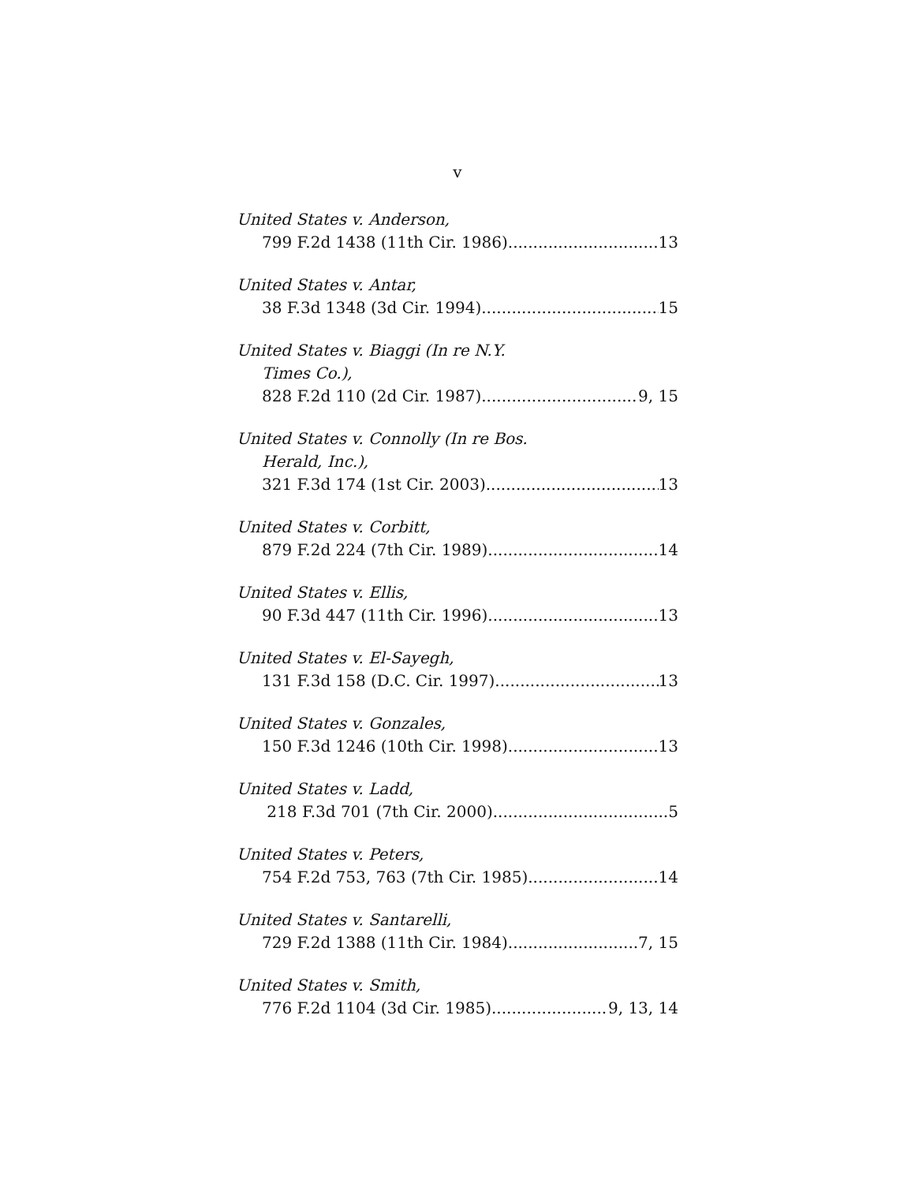v
United States v. Anderson,
799 F.2d 1438 (11th Cir. 1986) 13
United States v. Antar,
38 F.3d 1348 (3d Cir. 1994) 15
United States v. Biaggi (In re N.Y.
Times Co.),
828 F.2d 110 (2d Cir. 1987) 9, 15
United States v. Connolly (In re Bos.
Herald, Inc.),
321 F.3d 174 (1st Cir. 2003) 13
United States v. Corbitt,
879 F.2d 224 (7th Cir. 1989) 14
United States v. Ellis,
90 F.3d 447 (11th Cir. 1996) 13
United States v. El-Sayegh,
131 F.3d 158 (D.C. Cir. 1997) 13
United States v. Gonzales,
150 F.3d 1246 (10th Cir. 1998) 13
United States v. Ladd,
218 F.3d 701 (7th Cir. 2000) 5
United States v. Peters,
754 F.2d 753, 763 (7th Cir. 1985) 14
United States v. Santarelli,
729 F.2d 1388 (11th Cir. 1984) 7, 15
United States v. Smith,
776 F.2d 1104 (3d Cir. 1985) 9, 13, 14